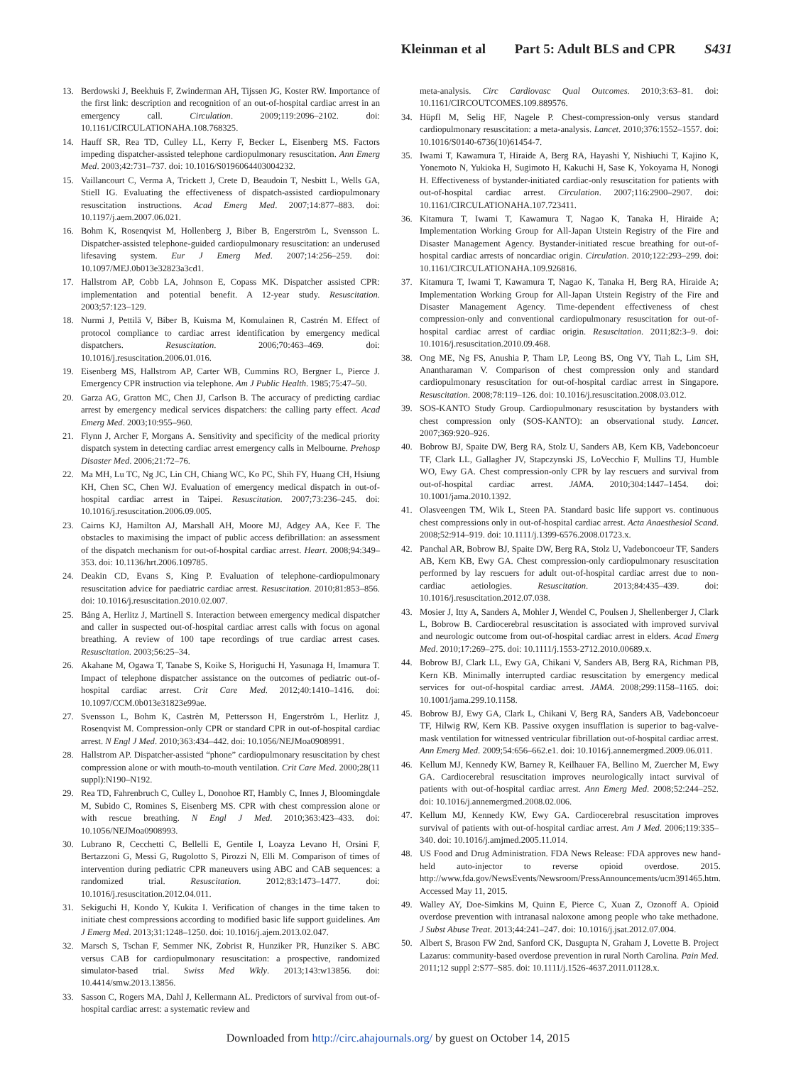Kleinman et al Part 5: Adult BLS and CPR S431
13. Berdowski J, Beekhuis F, Zwinderman AH, Tijssen JG, Koster RW. Importance of the first link: description and recognition of an out-of-hospital cardiac arrest in an emergency call. Circulation. 2009;119:2096–2102. doi: 10.1161/CIRCULATIONAHA.108.768325.
14. Hauff SR, Rea TD, Culley LL, Kerry F, Becker L, Eisenberg MS. Factors impeding dispatcher-assisted telephone cardiopulmonary resuscitation. Ann Emerg Med. 2003;42:731–737. doi: 10.1016/S0196064403004232.
15. Vaillancourt C, Verma A, Trickett J, Crete D, Beaudoin T, Nesbitt L, Wells GA, Stiell IG. Evaluating the effectiveness of dispatch-assisted cardiopulmonary resuscitation instructions. Acad Emerg Med. 2007;14:877–883. doi: 10.1197/j.aem.2007.06.021.
16. Bohm K, Rosenqvist M, Hollenberg J, Biber B, Engerström L, Svensson L. Dispatcher-assisted telephone-guided cardiopulmonary resuscitation: an underused lifesaving system. Eur J Emerg Med. 2007;14:256–259. doi: 10.1097/MEJ.0b013e32823a3cd1.
17. Hallstrom AP, Cobb LA, Johnson E, Copass MK. Dispatcher assisted CPR: implementation and potential benefit. A 12-year study. Resuscitation. 2003;57:123–129.
18. Nurmi J, Pettilä V, Biber B, Kuisma M, Komulainen R, Castrén M. Effect of protocol compliance to cardiac arrest identification by emergency medical dispatchers. Resuscitation. 2006;70:463–469. doi: 10.1016/j.resuscitation.2006.01.016.
19. Eisenberg MS, Hallstrom AP, Carter WB, Cummins RO, Bergner L, Pierce J. Emergency CPR instruction via telephone. Am J Public Health. 1985;75:47–50.
20. Garza AG, Gratton MC, Chen JJ, Carlson B. The accuracy of predicting cardiac arrest by emergency medical services dispatchers: the calling party effect. Acad Emerg Med. 2003;10:955–960.
21. Flynn J, Archer F, Morgans A. Sensitivity and specificity of the medical priority dispatch system in detecting cardiac arrest emergency calls in Melbourne. Prehosp Disaster Med. 2006;21:72–76.
22. Ma MH, Lu TC, Ng JC, Lin CH, Chiang WC, Ko PC, Shih FY, Huang CH, Hsiung KH, Chen SC, Chen WJ. Evaluation of emergency medical dispatch in out-of-hospital cardiac arrest in Taipei. Resuscitation. 2007;73:236–245. doi: 10.1016/j.resuscitation.2006.09.005.
23. Cairns KJ, Hamilton AJ, Marshall AH, Moore MJ, Adgey AA, Kee F. The obstacles to maximising the impact of public access defibrillation: an assessment of the dispatch mechanism for out-of-hospital cardiac arrest. Heart. 2008;94:349–353. doi: 10.1136/hrt.2006.109785.
24. Deakin CD, Evans S, King P. Evaluation of telephone-cardiopulmonary resuscitation advice for paediatric cardiac arrest. Resuscitation. 2010;81:853–856. doi: 10.1016/j.resuscitation.2010.02.007.
25. Bång A, Herlitz J, Martinell S. Interaction between emergency medical dispatcher and caller in suspected out-of-hospital cardiac arrest calls with focus on agonal breathing. A review of 100 tape recordings of true cardiac arrest cases. Resuscitation. 2003;56:25–34.
26. Akahane M, Ogawa T, Tanabe S, Koike S, Horiguchi H, Yasunaga H, Imamura T. Impact of telephone dispatcher assistance on the outcomes of pediatric out-of-hospital cardiac arrest. Crit Care Med. 2012;40:1410–1416. doi: 10.1097/CCM.0b013e31823e99ae.
27. Svensson L, Bohm K, Castrèn M, Pettersson H, Engerström L, Herlitz J, Rosenqvist M. Compression-only CPR or standard CPR in out-of-hospital cardiac arrest. N Engl J Med. 2010;363:434–442. doi: 10.1056/NEJMoa0908991.
28. Hallstrom AP. Dispatcher-assisted “phone” cardiopulmonary resuscitation by chest compression alone or with mouth-to-mouth ventilation. Crit Care Med. 2000;28(11 suppl):N190–N192.
29. Rea TD, Fahrenbruch C, Culley L, Donohoe RT, Hambly C, Innes J, Bloomingdale M, Subido C, Romines S, Eisenberg MS. CPR with chest compression alone or with rescue breathing. N Engl J Med. 2010;363:423–433. doi: 10.1056/NEJMoa0908993.
30. Lubrano R, Cecchetti C, Bellelli E, Gentile I, Loayza Levano H, Orsini F, Bertazzoni G, Messi G, Rugolotto S, Pirozzi N, Elli M. Comparison of times of intervention during pediatric CPR maneuvers using ABC and CAB sequences: a randomized trial. Resuscitation. 2012;83:1473–1477. doi: 10.1016/j.resuscitation.2012.04.011.
31. Sekiguchi H, Kondo Y, Kukita I. Verification of changes in the time taken to initiate chest compressions according to modified basic life support guidelines. Am J Emerg Med. 2013;31:1248–1250. doi: 10.1016/j.ajem.2013.02.047.
32. Marsch S, Tschan F, Semmer NK, Zobrist R, Hunziker PR, Hunziker S. ABC versus CAB for cardiopulmonary resuscitation: a prospective, randomized simulator-based trial. Swiss Med Wkly. 2013;143:w13856. doi: 10.4414/smw.2013.13856.
33. Sasson C, Rogers MA, Dahl J, Kellermann AL. Predictors of survival from out-of-hospital cardiac arrest: a systematic review and
meta-analysis. Circ Cardiovasc Qual Outcomes. 2010;3:63–81. doi: 10.1161/CIRCOUTCOMES.109.889576.
34. Hüpfl M, Selig HF, Nagele P. Chest-compression-only versus standard cardiopulmonary resuscitation: a meta-analysis. Lancet. 2010;376:1552–1557. doi: 10.1016/S0140-6736(10)61454-7.
35. Iwami T, Kawamura T, Hiraide A, Berg RA, Hayashi Y, Nishiuchi T, Kajino K, Yonemoto N, Yukioka H, Sugimoto H, Kakuchi H, Sase K, Yokoyama H, Nonogi H. Effectiveness of bystander-initiated cardiac-only resuscitation for patients with out-of-hospital cardiac arrest. Circulation. 2007;116:2900–2907. doi: 10.1161/CIRCULATIONAHA.107.723411.
36. Kitamura T, Iwami T, Kawamura T, Nagao K, Tanaka H, Hiraide A; Implementation Working Group for All-Japan Utstein Registry of the Fire and Disaster Management Agency. Bystander-initiated rescue breathing for out-of-hospital cardiac arrests of noncardiac origin. Circulation. 2010;122:293–299. doi: 10.1161/CIRCULATIONAHA.109.926816.
37. Kitamura T, Iwami T, Kawamura T, Nagao K, Tanaka H, Berg RA, Hiraide A; Implementation Working Group for All-Japan Utstein Registry of the Fire and Disaster Management Agency. Time-dependent effectiveness of chest compression-only and conventional cardiopulmonary resuscitation for out-of-hospital cardiac arrest of cardiac origin. Resuscitation. 2011;82:3–9. doi: 10.1016/j.resuscitation.2010.09.468.
38. Ong ME, Ng FS, Anushia P, Tham LP, Leong BS, Ong VY, Tiah L, Lim SH, Anantharaman V. Comparison of chest compression only and standard cardiopulmonary resuscitation for out-of-hospital cardiac arrest in Singapore. Resuscitation. 2008;78:119–126. doi: 10.1016/j.resuscitation.2008.03.012.
39. SOS-KANTO Study Group. Cardiopulmonary resuscitation by bystanders with chest compression only (SOS-KANTO): an observational study. Lancet. 2007;369:920–926.
40. Bobrow BJ, Spaite DW, Berg RA, Stolz U, Sanders AB, Kern KB, Vadeboncoeur TF, Clark LL, Gallagher JV, Stapczynski JS, LoVecchio F, Mullins TJ, Humble WO, Ewy GA. Chest compression-only CPR by lay rescuers and survival from out-of-hospital cardiac arrest. JAMA. 2010;304:1447–1454. doi: 10.1001/jama.2010.1392.
41. Olasveengen TM, Wik L, Steen PA. Standard basic life support vs. continuous chest compressions only in out-of-hospital cardiac arrest. Acta Anaesthesiol Scand. 2008;52:914–919. doi: 10.1111/j.1399-6576.2008.01723.x.
42. Panchal AR, Bobrow BJ, Spaite DW, Berg RA, Stolz U, Vadeboncoeur TF, Sanders AB, Kern KB, Ewy GA. Chest compression-only cardiopulmonary resuscitation performed by lay rescuers for adult out-of-hospital cardiac arrest due to non-cardiac aetiologies. Resuscitation. 2013;84:435–439. doi: 10.1016/j.resuscitation.2012.07.038.
43. Mosier J, Itty A, Sanders A, Mohler J, Wendel C, Poulsen J, Shellenberger J, Clark L, Bobrow B. Cardiocerebral resuscitation is associated with improved survival and neurologic outcome from out-of-hospital cardiac arrest in elders. Acad Emerg Med. 2010;17:269–275. doi: 10.1111/j.1553-2712.2010.00689.x.
44. Bobrow BJ, Clark LL, Ewy GA, Chikani V, Sanders AB, Berg RA, Richman PB, Kern KB. Minimally interrupted cardiac resuscitation by emergency medical services for out-of-hospital cardiac arrest. JAMA. 2008;299:1158–1165. doi: 10.1001/jama.299.10.1158.
45. Bobrow BJ, Ewy GA, Clark L, Chikani V, Berg RA, Sanders AB, Vadeboncoeur TF, Hilwig RW, Kern KB. Passive oxygen insufflation is superior to bag-valve-mask ventilation for witnessed ventricular fibrillation out-of-hospital cardiac arrest. Ann Emerg Med. 2009;54:656–662.e1. doi: 10.1016/j.annemergmed.2009.06.011.
46. Kellum MJ, Kennedy KW, Barney R, Keilhauer FA, Bellino M, Zuercher M, Ewy GA. Cardiocerebral resuscitation improves neurologically intact survival of patients with out-of-hospital cardiac arrest. Ann Emerg Med. 2008;52:244–252. doi: 10.1016/j.annemergmed.2008.02.006.
47. Kellum MJ, Kennedy KW, Ewy GA. Cardiocerebral resuscitation improves survival of patients with out-of-hospital cardiac arrest. Am J Med. 2006;119:335–340. doi: 10.1016/j.amjmed.2005.11.014.
48. US Food and Drug Administration. FDA News Release: FDA approves new hand-held auto-injector to reverse opioid overdose. 2015. http://www.fda.gov/NewsEvents/Newsroom/PressAnnouncements/ucm391465.htm. Accessed May 11, 2015.
49. Walley AY, Doe-Simkins M, Quinn E, Pierce C, Xuan Z, Ozonoff A. Opioid overdose prevention with intranasal naloxone among people who take methadone. J Subst Abuse Treat. 2013;44:241–247. doi: 10.1016/j.jsat.2012.07.004.
50. Albert S, Brason FW 2nd, Sanford CK, Dasgupta N, Graham J, Lovette B. Project Lazarus: community-based overdose prevention in rural North Carolina. Pain Med. 2011;12 suppl 2:S77–S85. doi: 10.1111/j.1526-4637.2011.01128.x.
Downloaded from http://circ.ahajournals.org/ by guest on October 14, 2015